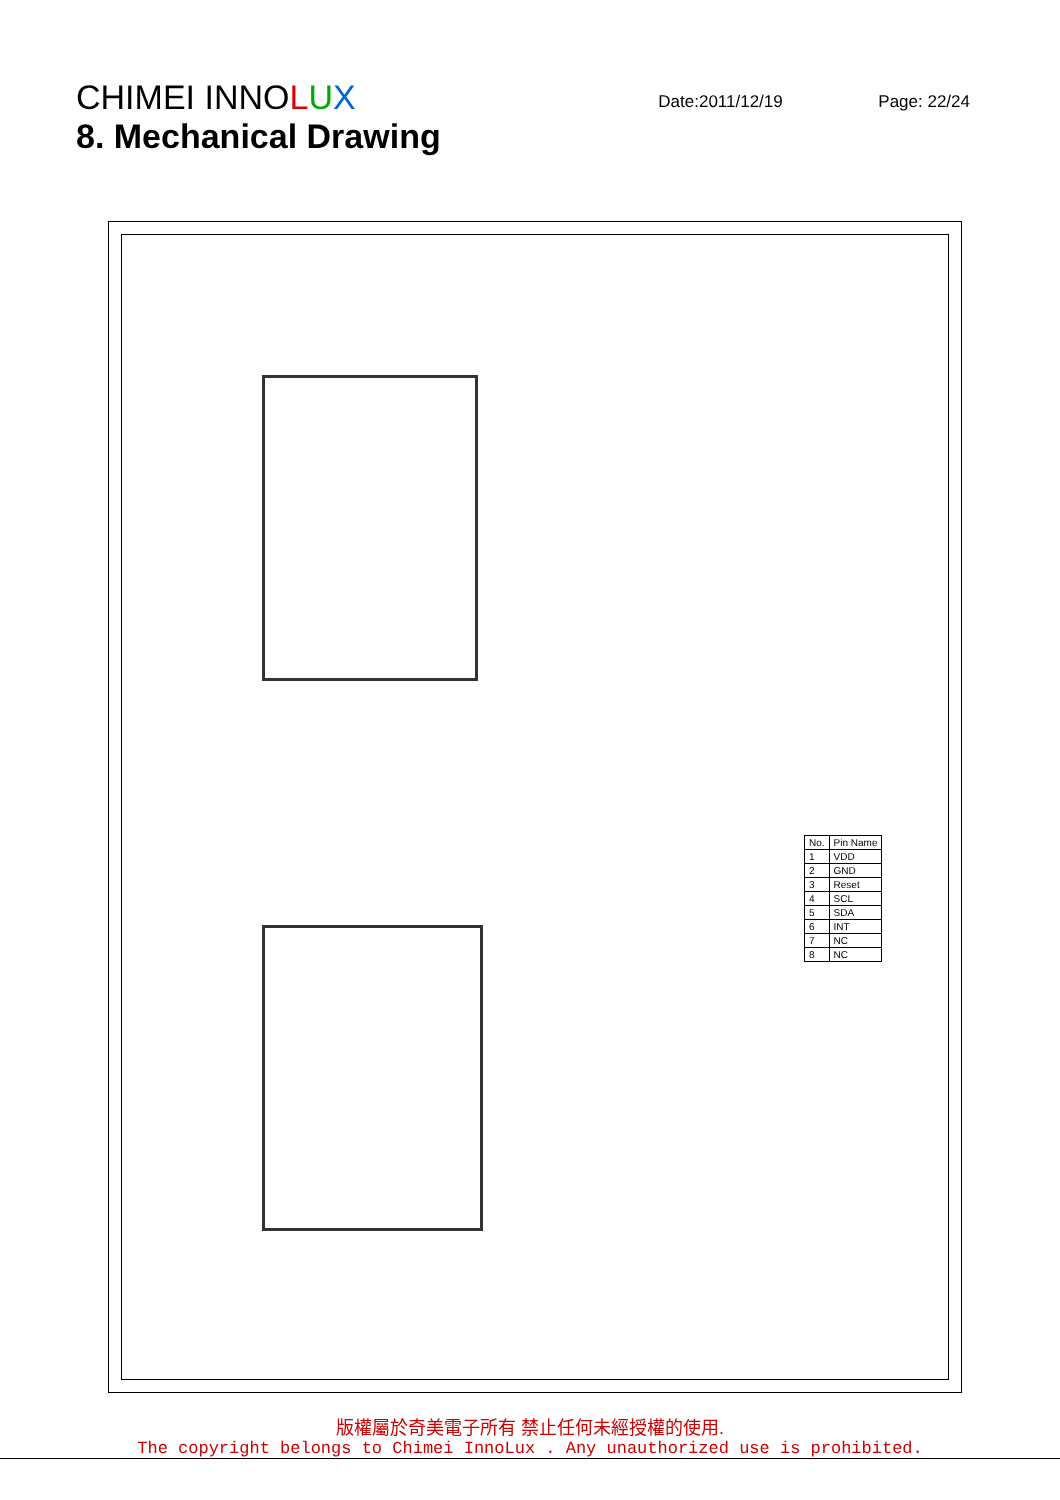CHIMEI INNOLUX
Date:2011/12/19 Page: 22/24
8. Mechanical Drawing
| No. | Pin Name |
| 1 | VDD |
| 2 | GND |
| 3 | Reset |
| 4 | SCL |
| 5 | SDA |
| 6 | INT |
| 7 | NC |
| 8 | NC |
版權屬於奇美電子所有 禁止任何未經授權的使用.
The copyright belongs to Chimei InnoLux . Any unauthorized use is prohibited.